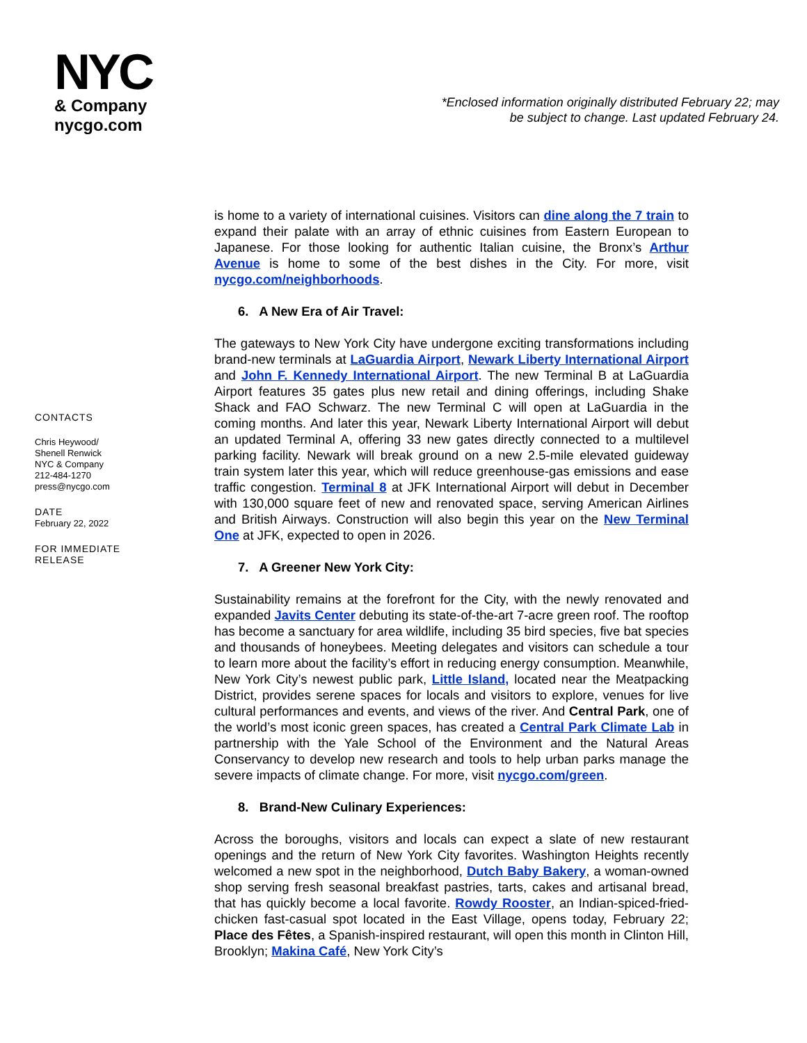NYC
& Company
nycgo.com
*Enclosed information originally distributed February 22; may
be subject to change. Last updated February 24.
CONTACTS
Chris Heywood/
Shenell Renwick
NYC & Company
212-484-1270
press@nycgo.com
DATE
February 22, 2022
FOR IMMEDIATE
RELEASE
is home to a variety of international cuisines. Visitors can dine along the 7 train to expand their palate with an array of ethnic cuisines from Eastern European to Japanese. For those looking for authentic Italian cuisine, the Bronx’s Arthur Avenue is home to some of the best dishes in the City. For more, visit nycgo.com/neighborhoods.
6. A New Era of Air Travel:
The gateways to New York City have undergone exciting transformations including brand-new terminals at LaGuardia Airport, Newark Liberty International Airport and John F. Kennedy International Airport. The new Terminal B at LaGuardia Airport features 35 gates plus new retail and dining offerings, including Shake Shack and FAO Schwarz. The new Terminal C will open at LaGuardia in the coming months. And later this year, Newark Liberty International Airport will debut an updated Terminal A, offering 33 new gates directly connected to a multilevel parking facility. Newark will break ground on a new 2.5-mile elevated guideway train system later this year, which will reduce greenhouse-gas emissions and ease traffic congestion. Terminal 8 at JFK International Airport will debut in December with 130,000 square feet of new and renovated space, serving American Airlines and British Airways. Construction will also begin this year on the New Terminal One at JFK, expected to open in 2026.
7. A Greener New York City:
Sustainability remains at the forefront for the City, with the newly renovated and expanded Javits Center debuting its state-of-the-art 7-acre green roof. The rooftop has become a sanctuary for area wildlife, including 35 bird species, five bat species and thousands of honeybees. Meeting delegates and visitors can schedule a tour to learn more about the facility’s effort in reducing energy consumption. Meanwhile, New York City’s newest public park, Little Island, located near the Meatpacking District, provides serene spaces for locals and visitors to explore, venues for live cultural performances and events, and views of the river. And Central Park, one of the world’s most iconic green spaces, has created a Central Park Climate Lab in partnership with the Yale School of the Environment and the Natural Areas Conservancy to develop new research and tools to help urban parks manage the severe impacts of climate change. For more, visit nycgo.com/green.
8. Brand-New Culinary Experiences:
Across the boroughs, visitors and locals can expect a slate of new restaurant openings and the return of New York City favorites. Washington Heights recently welcomed a new spot in the neighborhood, Dutch Baby Bakery, a woman-owned shop serving fresh seasonal breakfast pastries, tarts, cakes and artisanal bread, that has quickly become a local favorite. Rowdy Rooster, an Indian-spiced-fried-chicken fast-casual spot located in the East Village, opens today, February 22; Place des Fêtes, a Spanish-inspired restaurant, will open this month in Clinton Hill, Brooklyn; Makina Café, New York City’s